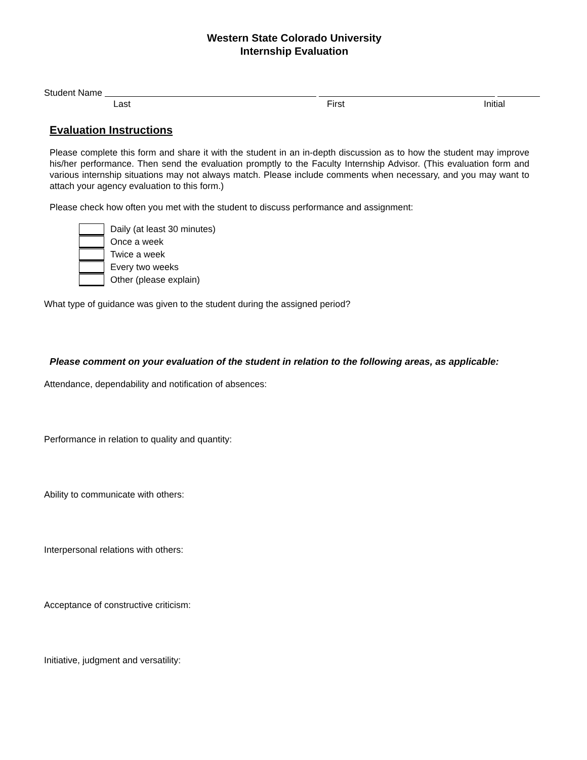Western State Colorado University
Internship Evaluation
Student Name
Last First Initial
Evaluation Instructions
Please complete this form and share it with the student in an in-depth discussion as to how the student may improve his/her performance. Then send the evaluation promptly to the Faculty Internship Advisor. (This evaluation form and various internship situations may not always match. Please include comments when necessary, and you may want to attach your agency evaluation to this form.)
Please check how often you met with the student to discuss performance and assignment:
Daily (at least 30 minutes)
Once a week
Twice a week
Every two weeks
Other (please explain)
What type of guidance was given to the student during the assigned period?
Please comment on your evaluation of the student in relation to the following areas, as applicable:
Attendance, dependability and notification of absences:
Performance in relation to quality and quantity:
Ability to communicate with others:
Interpersonal relations with others:
Acceptance of constructive criticism:
Initiative, judgment and versatility: